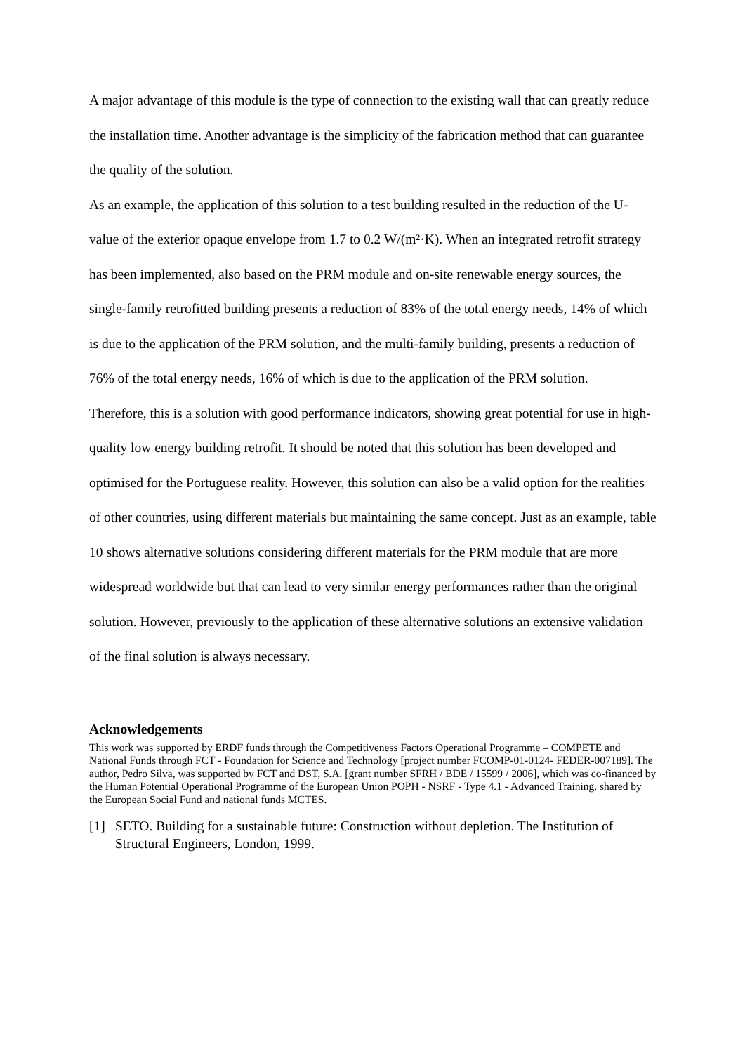A major advantage of this module is the type of connection to the existing wall that can greatly reduce the installation time. Another advantage is the simplicity of the fabrication method that can guarantee the quality of the solution.
As an example, the application of this solution to a test building resulted in the reduction of the U-value of the exterior opaque envelope from 1.7 to 0.2 W/(m²·K). When an integrated retrofit strategy has been implemented, also based on the PRM module and on-site renewable energy sources, the single-family retrofitted building presents a reduction of 83% of the total energy needs, 14% of which is due to the application of the PRM solution, and the multi-family building, presents a reduction of 76% of the total energy needs, 16% of which is due to the application of the PRM solution.
Therefore, this is a solution with good performance indicators, showing great potential for use in high-quality low energy building retrofit. It should be noted that this solution has been developed and optimised for the Portuguese reality. However, this solution can also be a valid option for the realities of other countries, using different materials but maintaining the same concept. Just as an example, table 10 shows alternative solutions considering different materials for the PRM module that are more widespread worldwide but that can lead to very similar energy performances rather than the original solution. However, previously to the application of these alternative solutions an extensive validation of the final solution is always necessary.
Acknowledgements
This work was supported by ERDF funds through the Competitiveness Factors Operational Programme – COMPETE and National Funds through FCT - Foundation for Science and Technology [project number FCOMP-01-0124- FEDER-007189]. The author, Pedro Silva, was supported by FCT and DST, S.A. [grant number SFRH / BDE / 15599 / 2006], which was co-financed by the Human Potential Operational Programme of the European Union POPH - NSRF - Type 4.1 - Advanced Training, shared by the European Social Fund and national funds MCTES.
[1] SETO. Building for a sustainable future: Construction without depletion. The Institution of Structural Engineers, London, 1999.